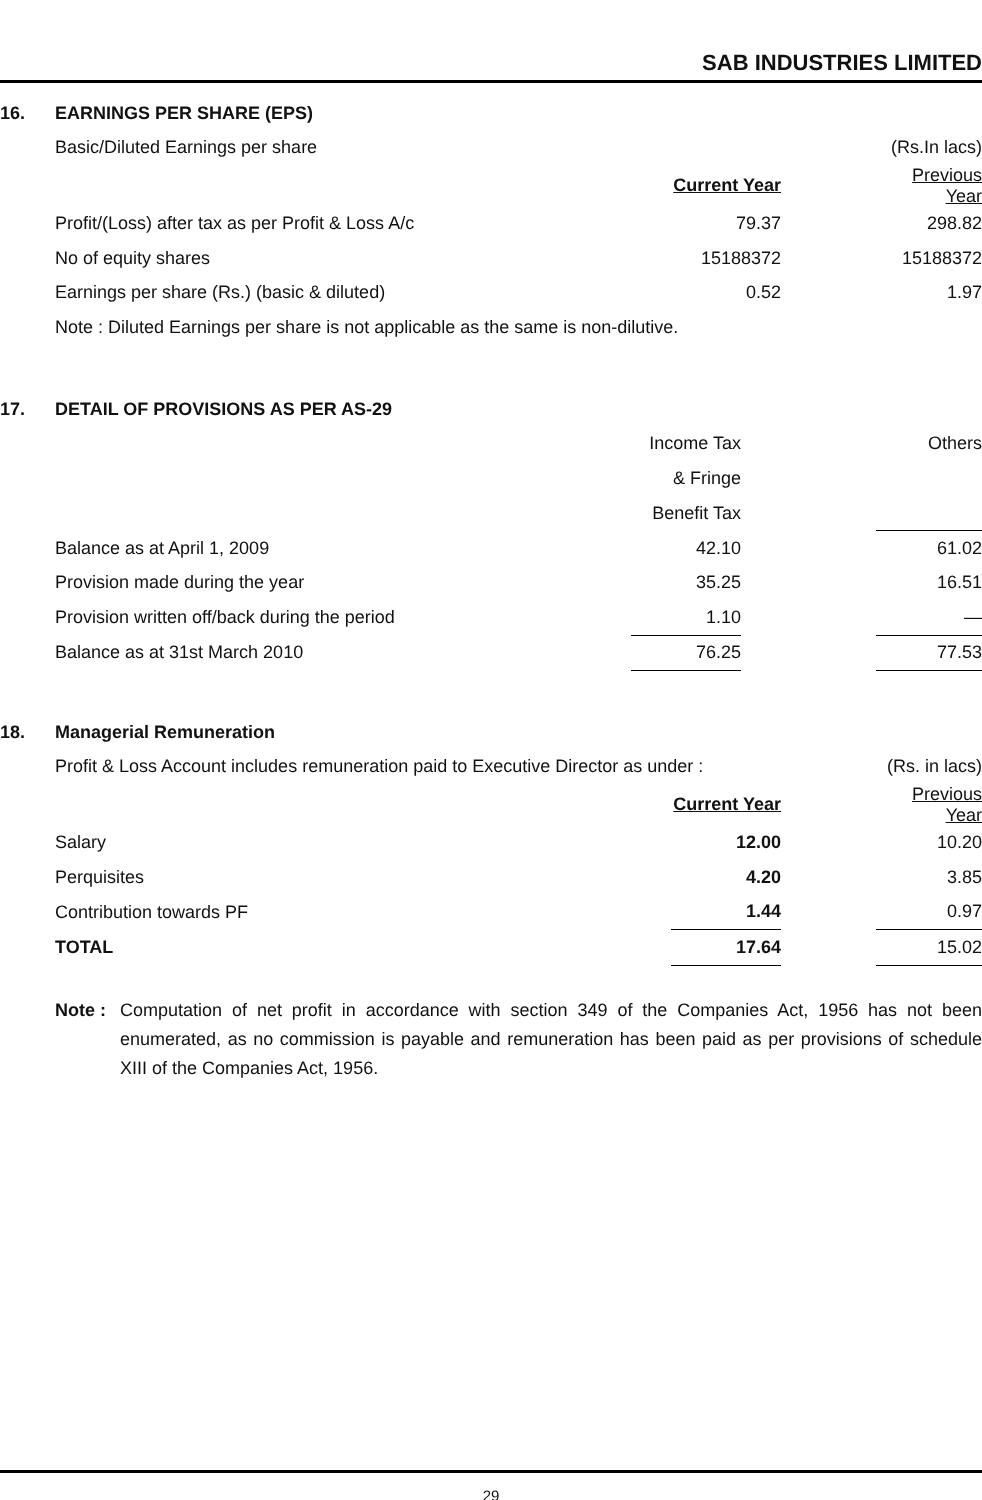SAB INDUSTRIES LIMITED
16. EARNINGS PER SHARE (EPS)
| Basic/Diluted Earnings per share | | | (Rs.In lacs) |
| | Current Year | | Previous Year |
| Profit/(Loss) after tax as per Profit & Loss A/c | 79.37 | | 298.82 |
| No of equity shares | 15188372 | | 15188372 |
| Earnings per share (Rs.) (basic & diluted) | 0.52 | | 1.97 |
| Note : Diluted Earnings per share is not applicable as the same is non-dilutive. | | | |
17. DETAIL OF PROVISIONS AS PER AS-29
| | Income Tax | | Others |
| | & Fringe | | |
| | Benefit Tax | | |
| Balance as at April 1, 2009 | 42.10 | | 61.02 |
| Provision made during the year | 35.25 | | 16.51 |
| Provision written off/back during the period | 1.10 | | — |
| Balance as at 31st March 2010 | 76.25 | | 77.53 |
18. Managerial Remuneration
| Profit & Loss Account includes remuneration paid to Executive Director as under : | | | (Rs. in lacs) |
| | Current Year | | Previous Year |
| Salary | 12.00 | | 10.20 |
| Perquisites | 4.20 | | 3.85 |
| Contribution towards PF | 1.44 | | 0.97 |
| TOTAL | 17.64 | | 15.02 |
Note : Computation of net profit in accordance with section 349 of the Companies Act, 1956 has not been enumerated, as no commission is payable and remuneration has been paid as per provisions of schedule XIII of the Companies Act, 1956.
29